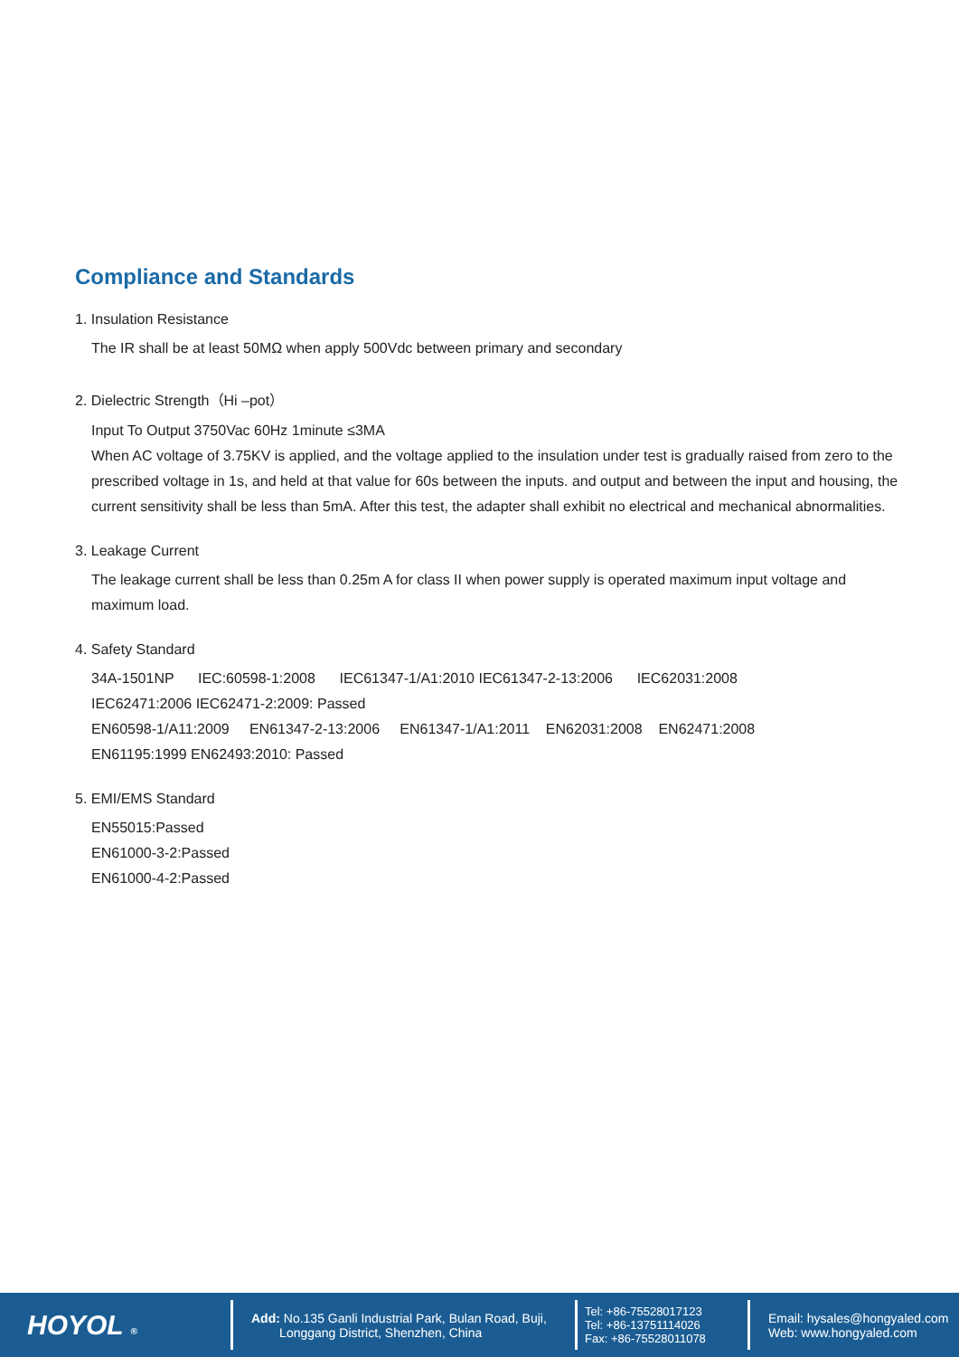Compliance and Standards
1. Insulation Resistance
The IR shall be at least 50MΩ when apply 500Vdc between primary and secondary
2. Dielectric Strength（Hi –pot）
Input To Output 3750Vac 60Hz 1minute ≤3MA
When AC voltage of 3.75KV is applied, and the voltage applied to the insulation under test is gradually raised from zero to the prescribed voltage in 1s, and held at that value for 60s between the inputs. and output and between the input and housing, the current sensitivity shall be less than 5mA. After this test, the adapter shall exhibit no electrical and mechanical abnormalities.
3. Leakage Current
The leakage current shall be less than 0.25m A for class II when power supply is operated maximum input voltage and maximum load.
4. Safety Standard
34A-1501NP IEC:60598-1:2008 IEC61347-1/A1:2010 IEC61347-2-13:2006 IEC62031:2008
IEC62471:2006 IEC62471-2:2009: Passed
EN60598-1/A11:2009 EN61347-2-13:2006 EN61347-1/A1:2011 EN62031:2008 EN62471:2008
EN61195:1999 EN62493:2010: Passed
5. EMI/EMS Standard
EN55015:Passed
EN61000-3-2:Passed
EN61000-4-2:Passed
HOYOL ®
Add: No.135 Ganli Industrial Park, Bulan Road, Buji,
Longgang District, Shenzhen, China
Tel: +86-75528017123
Tel: +86-13751114026
Fax: +86-75528011078
Email: hysales@hongyaled.com
Web: www.hongyaled.com